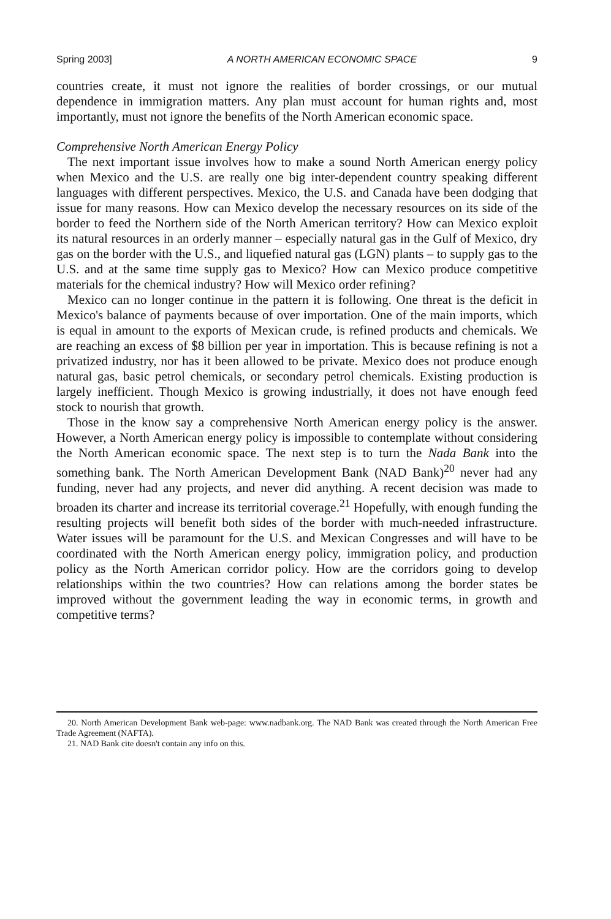Spring 2003] A NORTH AMERICAN ECONOMIC SPACE 9
countries create, it must not ignore the realities of border crossings, or our mutual dependence in immigration matters. Any plan must account for human rights and, most importantly, must not ignore the benefits of the North American economic space.
Comprehensive North American Energy Policy
The next important issue involves how to make a sound North American energy policy when Mexico and the U.S. are really one big inter-dependent country speaking different languages with different perspectives. Mexico, the U.S. and Canada have been dodging that issue for many reasons. How can Mexico develop the necessary resources on its side of the border to feed the Northern side of the North American territory? How can Mexico exploit its natural resources in an orderly manner – especially natural gas in the Gulf of Mexico, dry gas on the border with the U.S., and liquefied natural gas (LGN) plants – to supply gas to the U.S. and at the same time supply gas to Mexico? How can Mexico produce competitive materials for the chemical industry? How will Mexico order refining?
Mexico can no longer continue in the pattern it is following. One threat is the deficit in Mexico's balance of payments because of over importation. One of the main imports, which is equal in amount to the exports of Mexican crude, is refined products and chemicals. We are reaching an excess of $8 billion per year in importation. This is because refining is not a privatized industry, nor has it been allowed to be private. Mexico does not produce enough natural gas, basic petrol chemicals, or secondary petrol chemicals. Existing production is largely inefficient. Though Mexico is growing industrially, it does not have enough feed stock to nourish that growth.
Those in the know say a comprehensive North American energy policy is the answer. However, a North American energy policy is impossible to contemplate without considering the North American economic space. The next step is to turn the Nada Bank into the something bank. The North American Development Bank (NAD Bank)<sup>20</sup> never had any funding, never had any projects, and never did anything. A recent decision was made to broaden its charter and increase its territorial coverage.<sup>21</sup> Hopefully, with enough funding the resulting projects will benefit both sides of the border with much-needed infrastructure. Water issues will be paramount for the U.S. and Mexican Congresses and will have to be coordinated with the North American energy policy, immigration policy, and production policy as the North American corridor policy. How are the corridors going to develop relationships within the two countries? How can relations among the border states be improved without the government leading the way in economic terms, in growth and competitive terms?
20. North American Development Bank web-page: www.nadbank.org. The NAD Bank was created through the North American Free Trade Agreement (NAFTA).
21. NAD Bank cite doesn't contain any info on this.